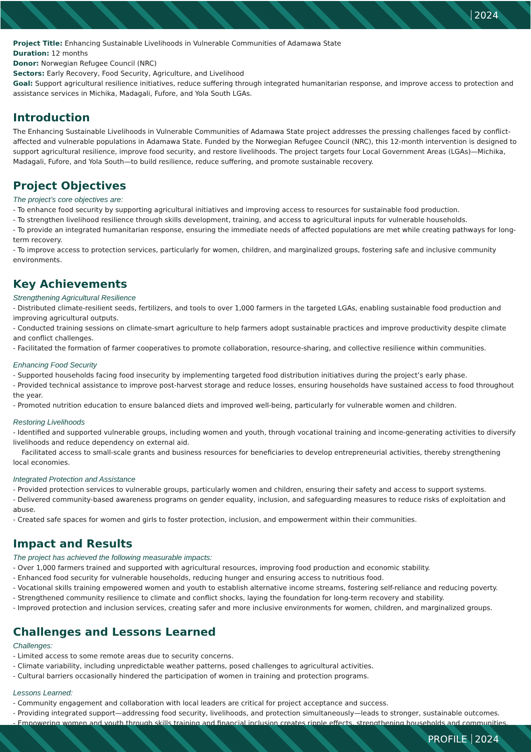2024
Project Title: Enhancing Sustainable Livelihoods in Vulnerable Communities of Adamawa State
Duration: 12 months
Donor: Norwegian Refugee Council (NRC)
Sectors: Early Recovery, Food Security, Agriculture, and Livelihood
Goal: Support agricultural resilience initiatives, reduce suffering through integrated humanitarian response, and improve access to protection and assistance services in Michika, Madagali, Fufore, and Yola South LGAs.
Introduction
The Enhancing Sustainable Livelihoods in Vulnerable Communities of Adamawa State project addresses the pressing challenges faced by conflict-affected and vulnerable populations in Adamawa State. Funded by the Norwegian Refugee Council (NRC), this 12-month intervention is designed to support agricultural resilience, improve food security, and restore livelihoods. The project targets four Local Government Areas (LGAs)—Michika, Madagali, Fufore, and Yola South—to build resilience, reduce suffering, and promote sustainable recovery.
Project Objectives
The project’s core objectives are:
- To enhance food security by supporting agricultural initiatives and improving access to resources for sustainable food production.
- To strengthen livelihood resilience through skills development, training, and access to agricultural inputs for vulnerable households.
- To provide an integrated humanitarian response, ensuring the immediate needs of affected populations are met while creating pathways for long-term recovery.
- To improve access to protection services, particularly for women, children, and marginalized groups, fostering safe and inclusive community environments.
Key Achievements
Strengthening Agricultural Resilience
- Distributed climate-resilient seeds, fertilizers, and tools to over 1,000 farmers in the targeted LGAs, enabling sustainable food production and improving agricultural outputs.
- Conducted training sessions on climate-smart agriculture to help farmers adopt sustainable practices and improve productivity despite climate and conflict challenges.
- Facilitated the formation of farmer cooperatives to promote collaboration, resource-sharing, and collective resilience within communities.
Enhancing Food Security
- Supported households facing food insecurity by implementing targeted food distribution initiatives during the project’s early phase.
- Provided technical assistance to improve post-harvest storage and reduce losses, ensuring households have sustained access to food throughout the year.
- Promoted nutrition education to ensure balanced diets and improved well-being, particularly for vulnerable women and children.
Restoring Livelihoods
- Identified and supported vulnerable groups, including women and youth, through vocational training and income-generating activities to diversify livelihoods and reduce dependency on external aid.
Facilitated access to small-scale grants and business resources for beneficiaries to develop entrepreneurial activities, thereby strengthening local economies.
Integrated Protection and Assistance
- Provided protection services to vulnerable groups, particularly women and children, ensuring their safety and access to support systems.
- Delivered community-based awareness programs on gender equality, inclusion, and safeguarding measures to reduce risks of exploitation and abuse.
- Created safe spaces for women and girls to foster protection, inclusion, and empowerment within their communities.
Impact and Results
The project has achieved the following measurable impacts:
- Over 1,000 farmers trained and supported with agricultural resources, improving food production and economic stability.
- Enhanced food security for vulnerable households, reducing hunger and ensuring access to nutritious food.
- Vocational skills training empowered women and youth to establish alternative income streams, fostering self-reliance and reducing poverty.
- Strengthened community resilience to climate and conflict shocks, laying the foundation for long-term recovery and stability.
- Improved protection and inclusion services, creating safer and more inclusive environments for women, children, and marginalized groups.
Challenges and Lessons Learned
Challenges:
- Limited access to some remote areas due to security concerns.
- Climate variability, including unpredictable weather patterns, posed challenges to agricultural activities.
- Cultural barriers occasionally hindered the participation of women in training and protection programs.
Lessons Learned:
- Community engagement and collaboration with local leaders are critical for project acceptance and success.
- Providing integrated support—addressing food security, livelihoods, and protection simultaneously—leads to stronger, sustainable outcomes.
- Empowering women and youth through skills training and financial inclusion creates ripple effects, strengthening households and communities.
PROFILE 2024